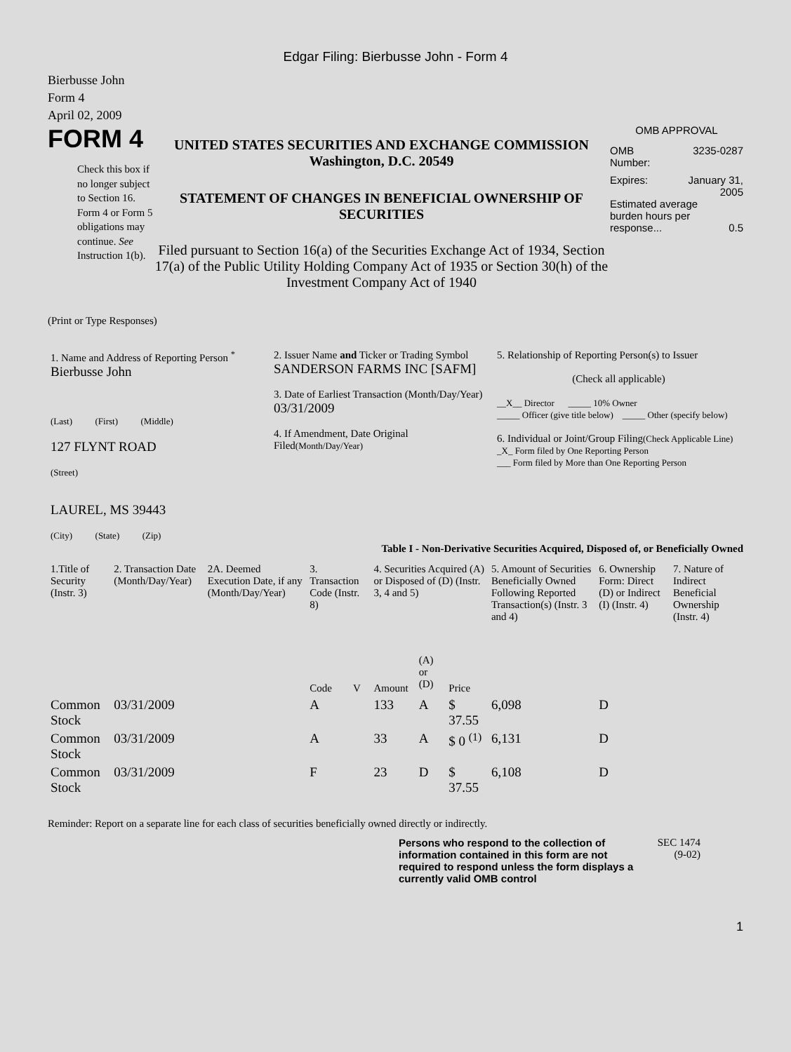Edgar Filing: Bierbusse John - Form 4
Bierbusse John
Form 4
April 02, 2009
FORM 4
Check this box if no longer subject to Section 16. Form 4 or Form 5 obligations may continue. See Instruction 1(b).
UNITED STATES SECURITIES AND EXCHANGE COMMISSION
Washington, D.C. 20549
STATEMENT OF CHANGES IN BENEFICIAL OWNERSHIP OF SECURITIES
Filed pursuant to Section 16(a) of the Securities Exchange Act of 1934, Section 17(a) of the Public Utility Holding Company Act of 1935 or Section 30(h) of the Investment Company Act of 1940
OMB APPROVAL
OMB
Number: 3235-0287
Expires: January 31,
2005
Estimated average burden hours per response... 0.5
(Print or Type Responses)
| 1. Name and Address of Reporting Person <sup>*</sup> Bierbusse John (Last) (First) (Middle) 127 FLYNT ROAD (Street) LAUREL, MS 39443 (City) (State) (Zip) | 2. Issuer Name and Ticker or Trading Symbol SANDERSON FARMS INC [SAFM] 3. Date of Earliest Transaction (Month/Day/Year) 03/31/2009 4. If Amendment, Date Original Filed (Month/Day/Year) | 5. Relationship of Reporting Person(s) to Issuer (Check all applicable) __X__ Director _____ 10% Owner _____ Officer (give title below) _____ Other (specify below) 6. Individual or Joint/Group Filing (Check Applicable Line) _X_ Form filed by One Reporting Person ___ Form filed by More than One Reporting Person |
Table I - Non-Derivative Securities Acquired, Disposed of, or Beneficially Owned
| 1.Title of Security (Instr. 3) | 2. Transaction Date (Month/Day/Year) | 2A. Deemed Execution Date, if any (Month/Day/Year) | 3. Transaction Code (Instr. 8) | | 4. Securities Acquired (A) or Disposed of (D) (Instr. 3, 4 and 5) | | | 5. Amount of Securities Beneficially Owned Following Reported Transaction(s) (Instr. 3 and 4) | 6. Ownership Form: Direct (D) or Indirect (I) (Instr. 4) | 7. Nature of Indirect Beneficial Ownership (Instr. 4) |
| --- | --- | --- | --- | --- | --- | --- | --- | --- | --- | --- |
| | | | Code | V | Amount | (A) or (D) | Price | | | |
| Common Stock | 03/31/2009 | | A | | 133 | A | $ 37.55 | 6,098 | D | |
| Common Stock | 03/31/2009 | | A | | 33 | A | $ 0 <sup>(1)</sup> | 6,131 | D | |
| Common Stock | 03/31/2009 | | F | | 23 | D | $ 37.55 | 6,108 | D | |
Reminder: Report on a separate line for each class of securities beneficially owned directly or indirectly.
Persons who respond to the collection of information contained in this form are not required to respond unless the form displays a currently valid OMB control
SEC 1474
(9-02)
1